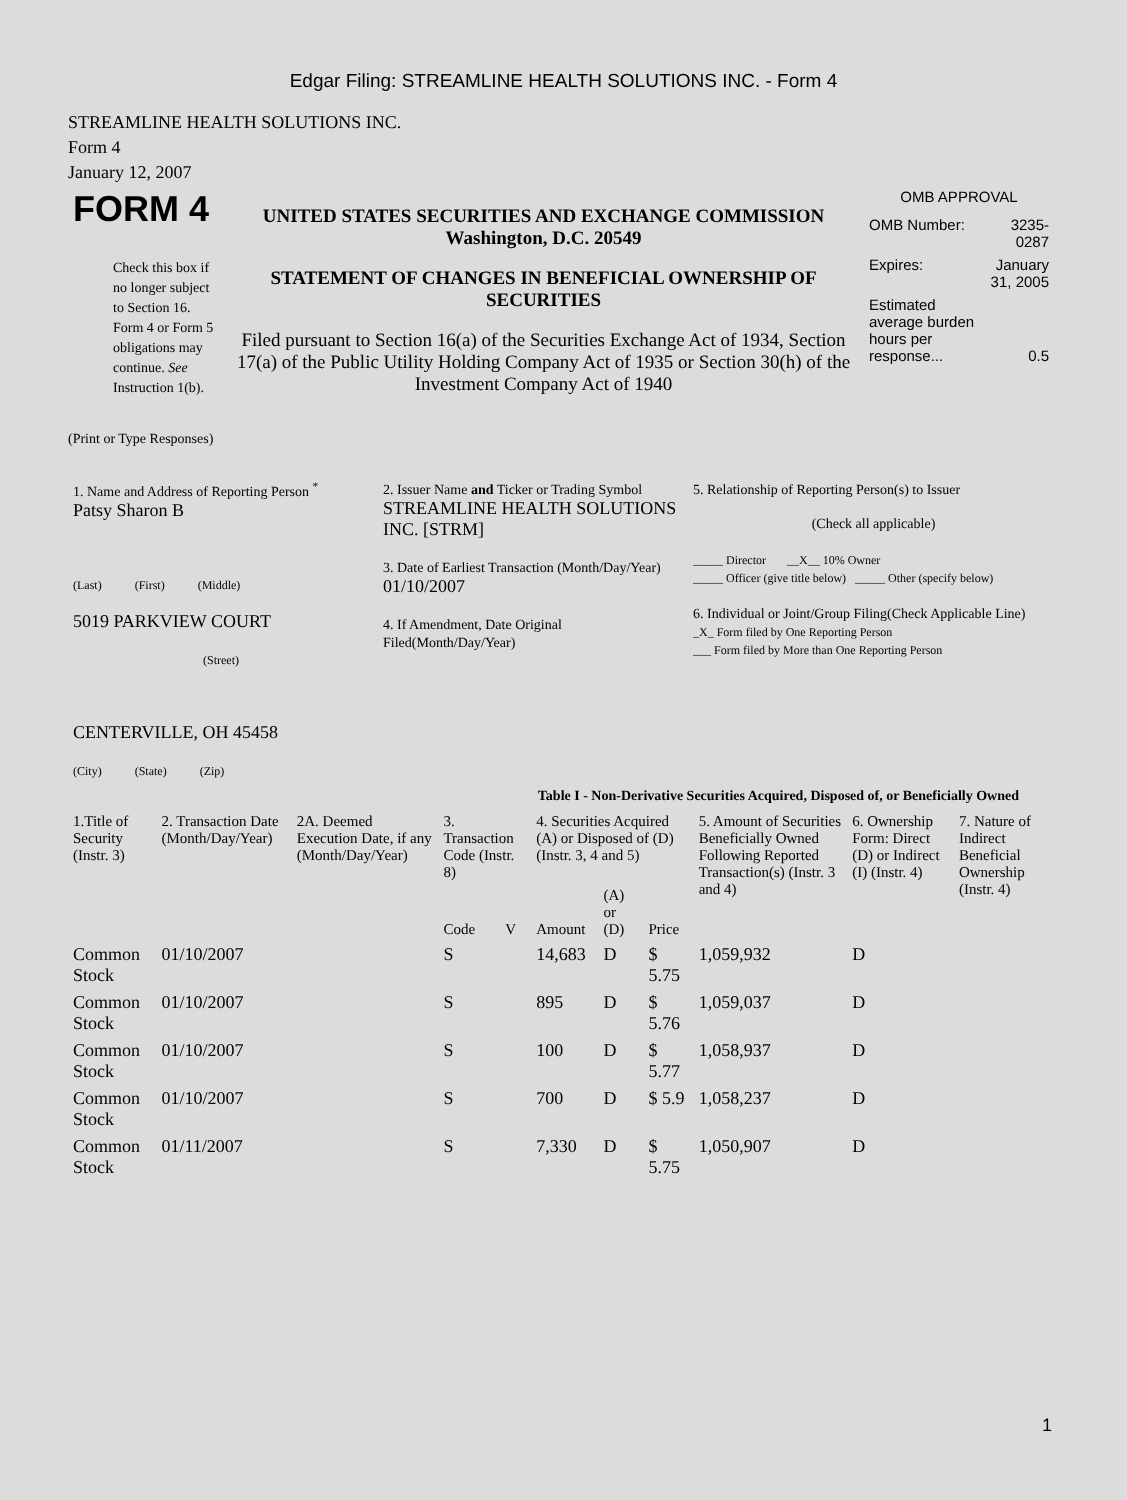Edgar Filing: STREAMLINE HEALTH SOLUTIONS INC. - Form 4
STREAMLINE HEALTH SOLUTIONS INC.
Form 4
January 12, 2007
| FORM 4 Check this box if no longer subject to Section 16. Form 4 or Form 5 obligations may continue. See Instruction 1(b). | UNITED STATES SECURITIES AND EXCHANGE COMMISSION Washington, D.C. 20549 STATEMENT OF CHANGES IN BENEFICIAL OWNERSHIP OF SECURITIES Filed pursuant to Section 16(a) of the Securities Exchange Act of 1934, Section 17(a) of the Public Utility Holding Company Act of 1935 or Section 30(h) of the Investment Company Act of 1940 | OMB APPROVAL / OMB Number: / 3235-0287 / / Expires: / January 31, 2005 / / Estimated average burden hours per response... / 0.5 / |
(Print or Type Responses)
| 1. Name and Address of Reporting Person <sup>*</sup> Patsy Sharon B (Last) (First) (Middle) 5019 PARKVIEW COURT (Street) CENTERVILLE, OH 45458 (City) (State) (Zip) | 2. Issuer Name and Ticker or Trading Symbol STREAMLINE HEALTH SOLUTIONS INC. [STRM] 3. Date of Earliest Transaction (Month/Day/Year) 01/10/2007 4. If Amendment, Date Original Filed(Month/Day/Year) | 5. Relationship of Reporting Person(s) to Issuer (Check all applicable) _____ Director __X__ 10% Owner _____ Officer (give title below) _____ Other (specify below) 6. Individual or Joint/Group Filing(Check Applicable Line) _X_ Form filed by One Reporting Person ___ Form filed by More than One Reporting Person |
Table I - Non-Derivative Securities Acquired, Disposed of, or Beneficially Owned
| 1.Title of Security (Instr. 3) | 2. Transaction Date (Month/Day/Year) | 2A. Deemed Execution Date, if any (Month/Day/Year) | 3. Transaction Code (Instr. 8) | | 4. Securities Acquired (A) or Disposed of (D) (Instr. 3, 4 and 5) | | | 5. Amount of Securities Beneficially Owned Following Reported Transaction(s) (Instr. 3 and 4) | 6. Ownership Form: Direct (D) or Indirect (I) (Instr. 4) | 7. Nature of Indirect Beneficial Ownership (Instr. 4) |
| | | | Code | V | Amount | (A) or (D) | Price | | | |
| Common Stock | 01/10/2007 | | S | | 14,683 | D | $ 5.75 | 1,059,932 | D | |
| Common Stock | 01/10/2007 | | S | | 895 | D | $ 5.76 | 1,059,037 | D | |
| Common Stock | 01/10/2007 | | S | | 100 | D | $ 5.77 | 1,058,937 | D | |
| Common Stock | 01/10/2007 | | S | | 700 | D | $ 5.9 | 1,058,237 | D | |
| Common Stock | 01/11/2007 | | S | | 7,330 | D | $ 5.75 | 1,050,907 | D | |
1